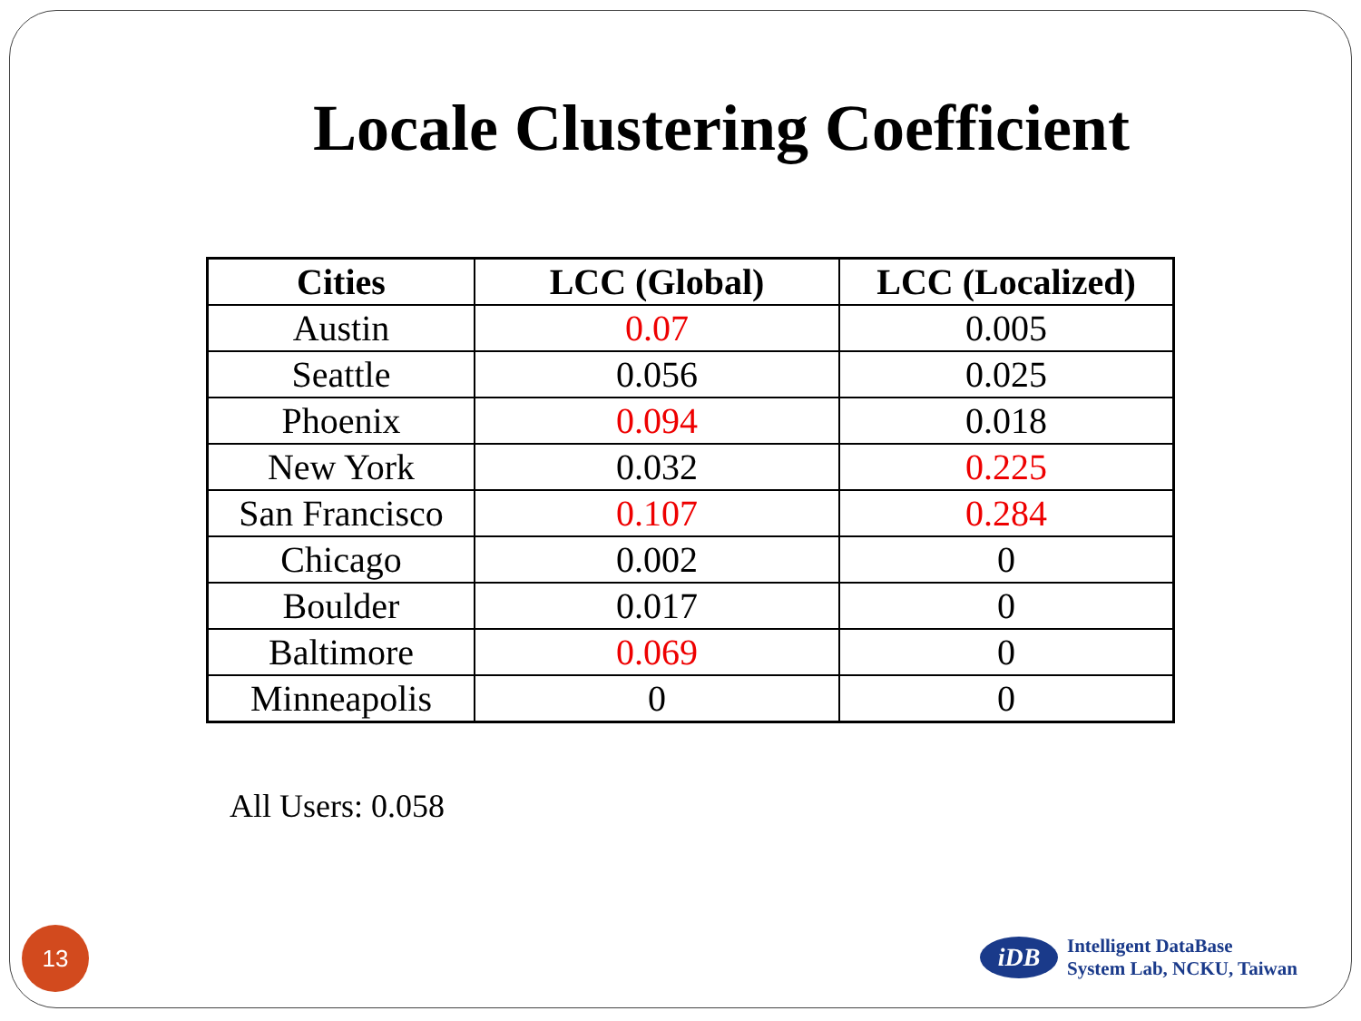Locale Clustering Coefficient
| Cities | LCC (Global) | LCC (Localized) |
| --- | --- | --- |
| Austin | 0.07 | 0.005 |
| Seattle | 0.056 | 0.025 |
| Phoenix | 0.094 | 0.018 |
| New York | 0.032 | 0.225 |
| San Francisco | 0.107 | 0.284 |
| Chicago | 0.002 | 0 |
| Boulder | 0.017 | 0 |
| Baltimore | 0.069 | 0 |
| Minneapolis | 0 | 0 |
All Users: 0.058
13
iDB
Intelligent DataBase
System Lab, NCKU, Taiwan